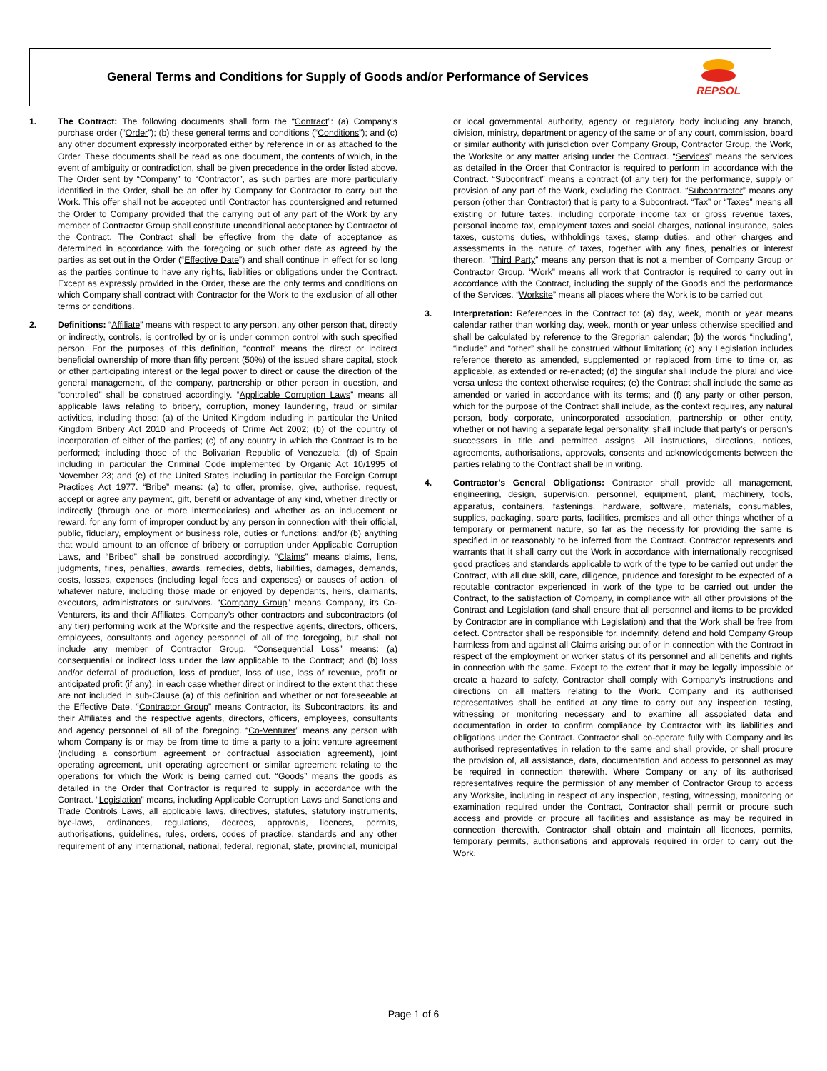General Terms and Conditions for Supply of Goods and/or Performance of Services
REPSOL
1. The Contract: The following documents shall form the “Contract”: (a) Company’s purchase order (“Order”); (b) these general terms and conditions (“Conditions”); and (c) any other document expressly incorporated either by reference in or as attached to the Order. These documents shall be read as one document, the contents of which, in the event of ambiguity or contradiction, shall be given precedence in the order listed above. The Order sent by “Company” to “Contractor”, as such parties are more particularly identified in the Order, shall be an offer by Company for Contractor to carry out the Work. This offer shall not be accepted until Contractor has countersigned and returned the Order to Company provided that the carrying out of any part of the Work by any member of Contractor Group shall constitute unconditional acceptance by Contractor of the Contract. The Contract shall be effective from the date of acceptance as determined in accordance with the foregoing or such other date as agreed by the parties as set out in the Order (“Effective Date”) and shall continue in effect for so long as the parties continue to have any rights, liabilities or obligations under the Contract. Except as expressly provided in the Order, these are the only terms and conditions on which Company shall contract with Contractor for the Work to the exclusion of all other terms or conditions.
2. Definitions: “Affiliate” means with respect to any person, any other person that, directly or indirectly, controls, is controlled by or is under common control with such specified person. For the purposes of this definition, “control” means the direct or indirect beneficial ownership of more than fifty percent (50%) of the issued share capital, stock or other participating interest or the legal power to direct or cause the direction of the general management, of the company, partnership or other person in question, and “controlled” shall be construed accordingly. “Applicable Corruption Laws” means all applicable laws relating to bribery, corruption, money laundering, fraud or similar activities, including those: (a) of the United Kingdom including in particular the United Kingdom Bribery Act 2010 and Proceeds of Crime Act 2002; (b) of the country of incorporation of either of the parties; (c) of any country in which the Contract is to be performed; including those of the Bolivarian Republic of Venezuela; (d) of Spain including in particular the Criminal Code implemented by Organic Act 10/1995 of November 23; and (e) of the United States including in particular the Foreign Corrupt Practices Act 1977. “Bribe” means: (a) to offer, promise, give, authorise, request, accept or agree any payment, gift, benefit or advantage of any kind, whether directly or indirectly (through one or more intermediaries) and whether as an inducement or reward, for any form of improper conduct by any person in connection with their official, public, fiduciary, employment or business role, duties or functions; and/or (b) anything that would amount to an offence of bribery or corruption under Applicable Corruption Laws, and “Bribed” shall be construed accordingly. “Claims” means claims, liens, judgments, fines, penalties, awards, remedies, debts, liabilities, damages, demands, costs, losses, expenses (including legal fees and expenses) or causes of action, of whatever nature, including those made or enjoyed by dependants, heirs, claimants, executors, administrators or survivors. “Company Group” means Company, its Co-Venturers, its and their Affiliates, Company’s other contractors and subcontractors (of any tier) performing work at the Worksite and the respective agents, directors, officers, employees, consultants and agency personnel of all of the foregoing, but shall not include any member of Contractor Group. “Consequential Loss” means: (a) consequential or indirect loss under the law applicable to the Contract; and (b) loss and/or deferral of production, loss of product, loss of use, loss of revenue, profit or anticipated profit (if any), in each case whether direct or indirect to the extent that these are not included in sub-Clause (a) of this definition and whether or not foreseeable at the Effective Date. “Contractor Group” means Contractor, its Subcontractors, its and their Affiliates and the respective agents, directors, officers, employees, consultants and agency personnel of all of the foregoing. “Co-Venturer” means any person with whom Company is or may be from time to time a party to a joint venture agreement (including a consortium agreement or contractual association agreement), joint operating agreement, unit operating agreement or similar agreement relating to the operations for which the Work is being carried out. “Goods” means the goods as detailed in the Order that Contractor is required to supply in accordance with the Contract. “Legislation” means, including Applicable Corruption Laws and Sanctions and Trade Controls Laws, all applicable laws, directives, statutes, statutory instruments, bye-laws, ordinances, regulations, decrees, approvals, licences, permits, authorisations, guidelines, rules, orders, codes of practice, standards and any other requirement of any international, national, federal, regional, state, provincial, municipal or local governmental authority, agency or regulatory body including any branch, division, ministry, department or agency of the same or of any court, commission, board or similar authority with jurisdiction over Company Group, Contractor Group, the Work, the Worksite or any matter arising under the Contract. “Services” means the services as detailed in the Order that Contractor is required to perform in accordance with the Contract. “Subcontract” means a contract (of any tier) for the performance, supply or provision of any part of the Work, excluding the Contract. “Subcontractor” means any person (other than Contractor) that is party to a Subcontract. “Tax” or “Taxes” means all existing or future taxes, including corporate income tax or gross revenue taxes, personal income tax, employment taxes and social charges, national insurance, sales taxes, customs duties, withholdings taxes, stamp duties, and other charges and assessments in the nature of taxes, together with any fines, penalties or interest thereon. “Third Party” means any person that is not a member of Company Group or Contractor Group. “Work” means all work that Contractor is required to carry out in accordance with the Contract, including the supply of the Goods and the performance of the Services. “Worksite” means all places where the Work is to be carried out.
3. Interpretation: References in the Contract to: (a) day, week, month or year means calendar rather than working day, week, month or year unless otherwise specified and shall be calculated by reference to the Gregorian calendar; (b) the words “including”, “include” and “other” shall be construed without limitation; (c) any Legislation includes reference thereto as amended, supplemented or replaced from time to time or, as applicable, as extended or re-enacted; (d) the singular shall include the plural and vice versa unless the context otherwise requires; (e) the Contract shall include the same as amended or varied in accordance with its terms; and (f) any party or other person, which for the purpose of the Contract shall include, as the context requires, any natural person, body corporate, unincorporated association, partnership or other entity, whether or not having a separate legal personality, shall include that party’s or person’s successors in title and permitted assigns. All instructions, directions, notices, agreements, authorisations, approvals, consents and acknowledgements between the parties relating to the Contract shall be in writing.
4. Contractor’s General Obligations: Contractor shall provide all management, engineering, design, supervision, personnel, equipment, plant, machinery, tools, apparatus, containers, fastenings, hardware, software, materials, consumables, supplies, packaging, spare parts, facilities, premises and all other things whether of a temporary or permanent nature, so far as the necessity for providing the same is specified in or reasonably to be inferred from the Contract. Contractor represents and warrants that it shall carry out the Work in accordance with internationally recognised good practices and standards applicable to work of the type to be carried out under the Contract, with all due skill, care, diligence, prudence and foresight to be expected of a reputable contractor experienced in work of the type to be carried out under the Contract, to the satisfaction of Company, in compliance with all other provisions of the Contract and Legislation (and shall ensure that all personnel and items to be provided by Contractor are in compliance with Legislation) and that the Work shall be free from defect. Contractor shall be responsible for, indemnify, defend and hold Company Group harmless from and against all Claims arising out of or in connection with the Contract in respect of the employment or worker status of its personnel and all benefits and rights in connection with the same. Except to the extent that it may be legally impossible or create a hazard to safety, Contractor shall comply with Company’s instructions and directions on all matters relating to the Work. Company and its authorised representatives shall be entitled at any time to carry out any inspection, testing, witnessing or monitoring necessary and to examine all associated data and documentation in order to confirm compliance by Contractor with its liabilities and obligations under the Contract. Contractor shall co-operate fully with Company and its authorised representatives in relation to the same and shall provide, or shall procure the provision of, all assistance, data, documentation and access to personnel as may be required in connection therewith. Where Company or any of its authorised representatives require the permission of any member of Contractor Group to access any Worksite, including in respect of any inspection, testing, witnessing, monitoring or examination required under the Contract, Contractor shall permit or procure such access and provide or procure all facilities and assistance as may be required in connection therewith. Contractor shall obtain and maintain all licences, permits, temporary permits, authorisations and approvals required in order to carry out the Work.
Page 1 of 6